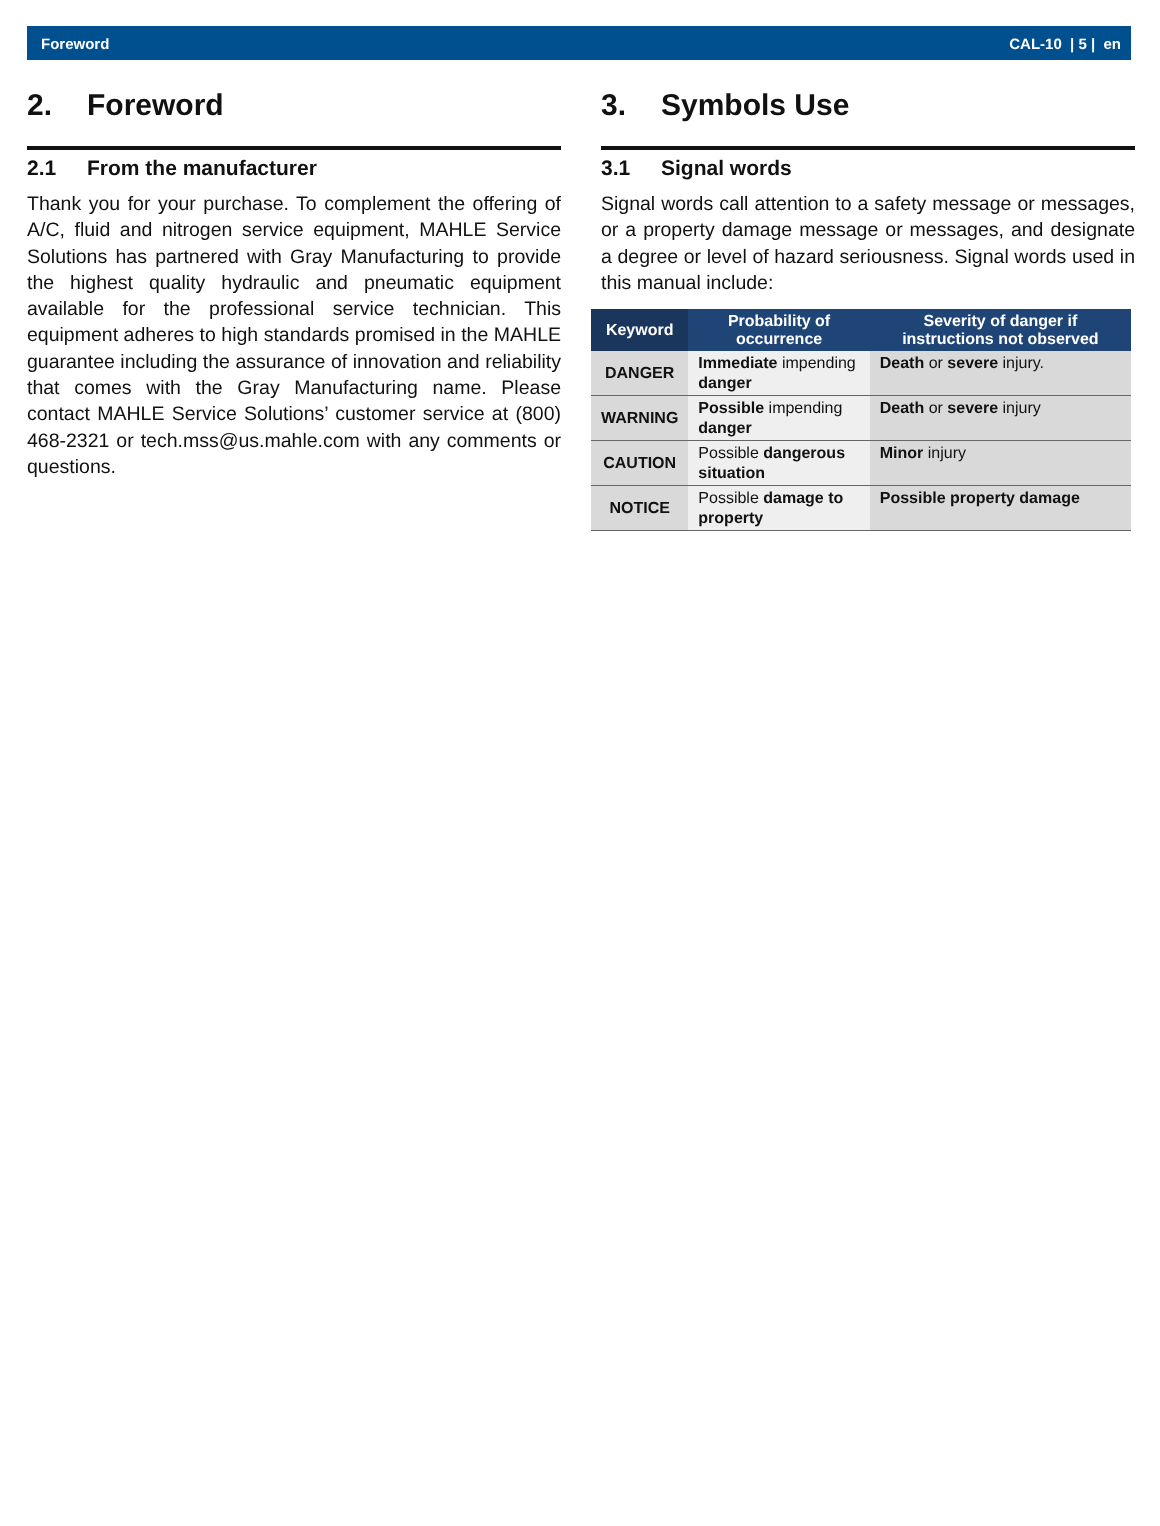Foreword CAL-10 | 5 | en
2. Foreword
2.1 From the manufacturer
Thank you for your purchase. To complement the offering of A/C, fluid and nitrogen service equipment, MAHLE Service Solutions has partnered with Gray Manufacturing to provide the highest quality hydraulic and pneumatic equipment available for the professional service technician. This equipment adheres to high standards promised in the MAHLE guarantee including the assurance of innovation and reliability that comes with the Gray Manufacturing name. Please contact MAHLE Service Solutions’ customer service at (800) 468-2321 or tech.mss@us.mahle.com with any comments or questions.
3. Symbols Use
3.1 Signal words
Signal words call attention to a safety message or messages, or a property damage message or messages, and designate a degree or level of hazard seriousness. Signal words used in this manual include:
| Keyword | Probability of occurrence | Severity of danger if instructions not observed |
| --- | --- | --- |
| DANGER | Immediate impending danger | Death or severe injury. |
| WARNING | Possible impending danger | Death or severe injury |
| CAUTION | Possible dangerous situation | Minor injury |
| NOTICE | Possible damage to property | Possible property damage |